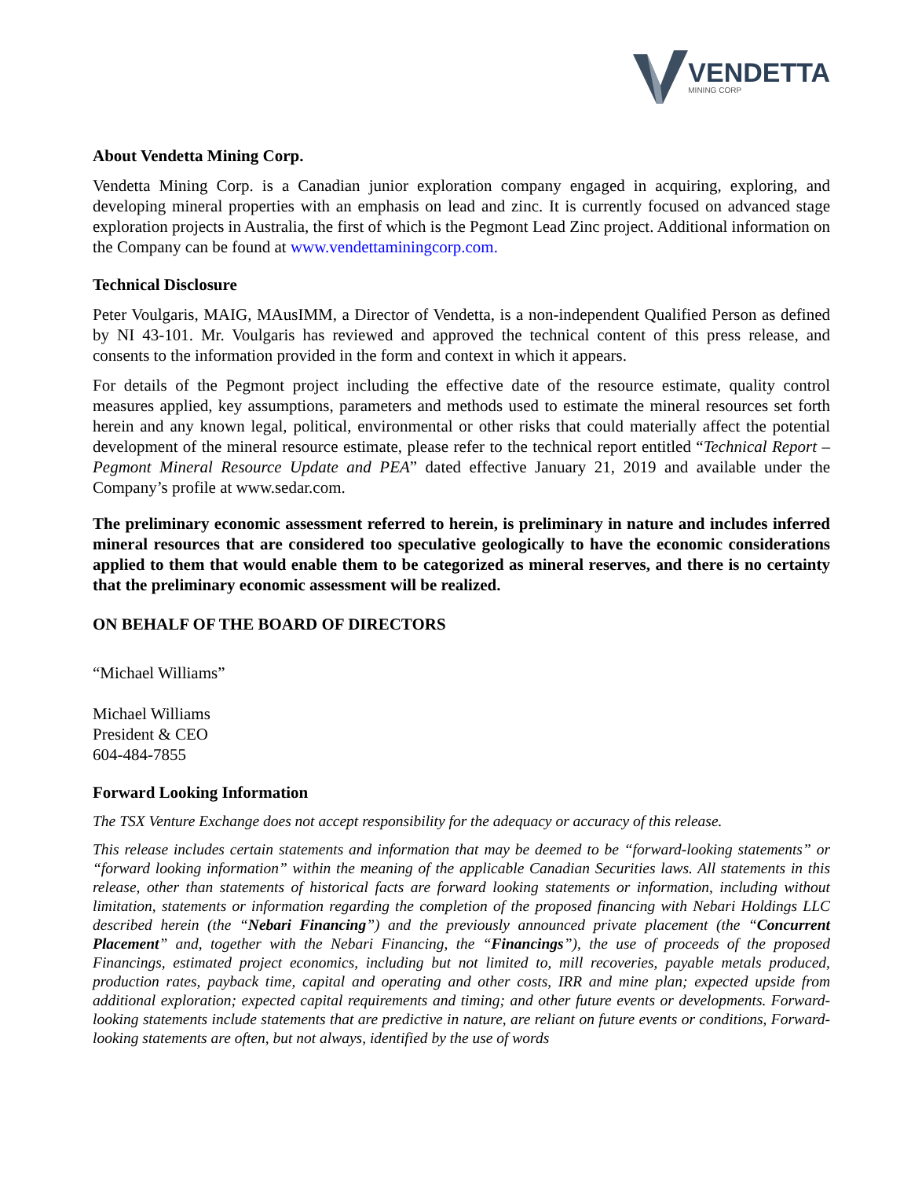VENDETTA
MINING CORP
About Vendetta Mining Corp.
Vendetta Mining Corp. is a Canadian junior exploration company engaged in acquiring, exploring, and developing mineral properties with an emphasis on lead and zinc. It is currently focused on advanced stage exploration projects in Australia, the first of which is the Pegmont Lead Zinc project. Additional information on the Company can be found at www.vendettaminingcorp.com.
Technical Disclosure
Peter Voulgaris, MAIG, MAusIMM, a Director of Vendetta, is a non-independent Qualified Person as defined by NI 43-101. Mr. Voulgaris has reviewed and approved the technical content of this press release, and consents to the information provided in the form and context in which it appears.
For details of the Pegmont project including the effective date of the resource estimate, quality control measures applied, key assumptions, parameters and methods used to estimate the mineral resources set forth herein and any known legal, political, environmental or other risks that could materially affect the potential development of the mineral resource estimate, please refer to the technical report entitled “Technical Report – Pegmont Mineral Resource Update and PEA” dated effective January 21, 2019 and available under the Company’s profile at www.sedar.com.
The preliminary economic assessment referred to herein, is preliminary in nature and includes inferred mineral resources that are considered too speculative geologically to have the economic considerations applied to them that would enable them to be categorized as mineral reserves, and there is no certainty that the preliminary economic assessment will be realized.
ON BEHALF OF THE BOARD OF DIRECTORS
“Michael Williams”
Michael Williams
President & CEO
604-484-7855
Forward Looking Information
The TSX Venture Exchange does not accept responsibility for the adequacy or accuracy of this release.
This release includes certain statements and information that may be deemed to be “forward-looking statements” or “forward looking information” within the meaning of the applicable Canadian Securities laws. All statements in this release, other than statements of historical facts are forward looking statements or information, including without limitation, statements or information regarding the completion of the proposed financing with Nebari Holdings LLC described herein (the “Nebari Financing”) and the previously announced private placement (the “Concurrent Placement” and, together with the Nebari Financing, the “Financings”), the use of proceeds of the proposed Financings, estimated project economics, including but not limited to, mill recoveries, payable metals produced, production rates, payback time, capital and operating and other costs, IRR and mine plan; expected upside from additional exploration; expected capital requirements and timing; and other future events or developments. Forward-looking statements include statements that are predictive in nature, are reliant on future events or conditions, Forward-looking statements are often, but not always, identified by the use of words